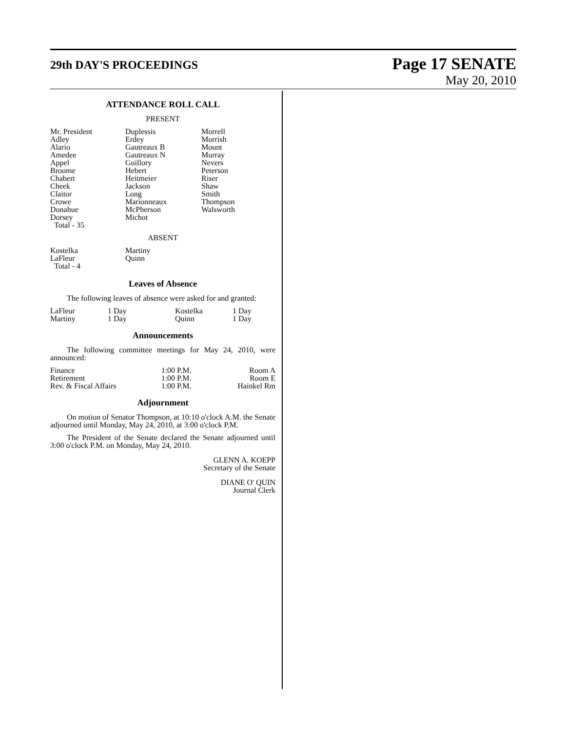29th DAY'S PROCEEDINGS
Page 17 SENATE
May 20, 2010
ATTENDANCE ROLL CALL
PRESENT
| Mr. President Adley Alario Amedee Appel Broome Chabert Cheek Claitor Crowe Donahue Dorsey Total - 35 | Duplessis Erdey Gautreaux B Gautreaux N Guillory Hebert Heitmeier Jackson Long Marionneaux McPherson Michot | Morrell Morrish Mount Murray Nevers Peterson Riser Shaw Smith Thompson Walsworth |
ABSENT
| Kostelka LaFleur Total - 4 | Martiny Quinn |
Leaves of Absence
The following leaves of absence were asked for and granted:
| LaFleur | 1 Day | Kostelka | 1 Day |
| Martiny | 1 Day | Quinn | 1 Day |
Announcements
The following committee meetings for May 24, 2010, were announced:
| Finance | 1:00 P.M. | Room A |
| Retirement | 1:00 P.M. | Room E |
| Rev. & Fiscal Affairs | 1:00 P.M. | Hainkel Rm |
Adjournment
On motion of Senator Thompson, at 10:10 o'clock A.M. the Senate adjourned until Monday, May 24, 2010, at 3:00 o'clock P.M.
The President of the Senate declared the Senate adjourned until 3:00 o'clock P.M. on Monday, May 24, 2010.
GLENN A. KOEPP
Secretary of the Senate
DIANE O' QUIN
Journal Clerk